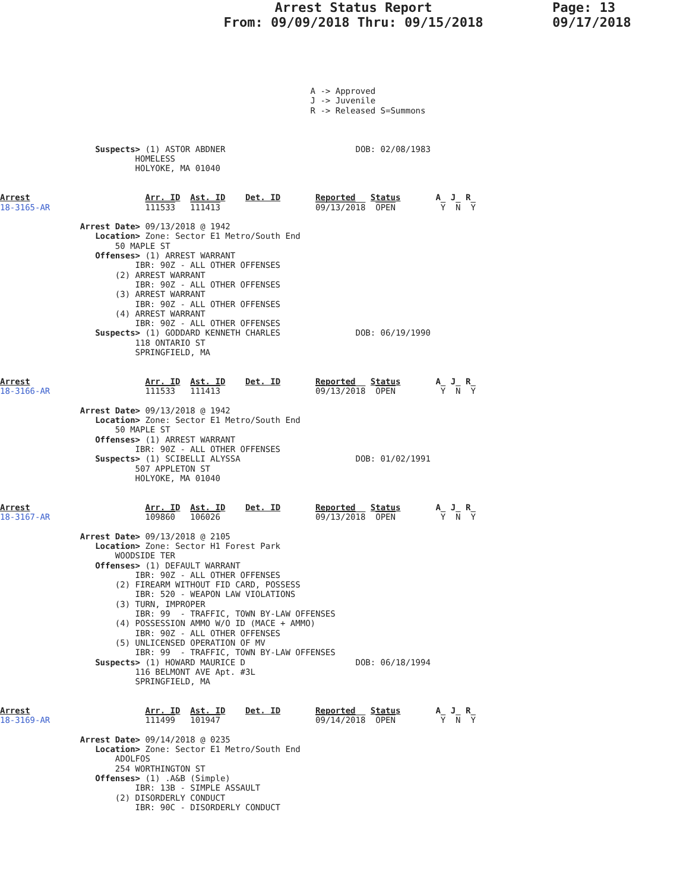Arrest Status Report
From: 09/09/2018 Thru: 09/15/2018
Page: 13
09/17/2018
                                                              A -> Approved
                                                              J -> Juvenile
                                                              R -> Released S=Summons



                   Suspects> (1) ASTOR ABDNER                          DOB: 02/08/1983
                           HOMELESS
                           HOLYOKE, MA 01040


Arrest                       Arr. ID  Ast. ID    Det. ID       Reported   Status       A  J  R
18-3165-AR                   111533   111413                   09/13/2018  OPEN         Y  N  Y

                Arrest Date> 09/13/2018 @ 1942
                   Location> Zone: Sector E1 Metro/South End
                       50 MAPLE ST
                   Offenses> (1) ARREST WARRANT
                           IBR: 90Z - ALL OTHER OFFENSES
                       (2) ARREST WARRANT
                           IBR: 90Z - ALL OTHER OFFENSES
                       (3) ARREST WARRANT
                           IBR: 90Z - ALL OTHER OFFENSES
                       (4) ARREST WARRANT
                           IBR: 90Z - ALL OTHER OFFENSES
                   Suspects> (1) GODDARD KENNETH CHARLES               DOB: 06/19/1990
                           118 ONTARIO ST
                           SPRINGFIELD, MA


Arrest                       Arr. ID  Ast. ID    Det. ID       Reported   Status       A  J  R
18-3166-AR                   111533   111413                   09/13/2018  OPEN         Y  N  Y

                Arrest Date> 09/13/2018 @ 1942
                   Location> Zone: Sector E1 Metro/South End
                       50 MAPLE ST
                   Offenses> (1) ARREST WARRANT
                           IBR: 90Z - ALL OTHER OFFENSES
                   Suspects> (1) SCIBELLI ALYSSA                       DOB: 01/02/1991
                           507 APPLETON ST
                           HOLYOKE, MA 01040


Arrest                       Arr. ID  Ast. ID    Det. ID       Reported   Status       A  J  R
18-3167-AR                   109860   106026                   09/13/2018  OPEN         Y  N  Y

                Arrest Date> 09/13/2018 @ 2105
                   Location> Zone: Sector H1 Forest Park
                       WOODSIDE TER
                   Offenses> (1) DEFAULT WARRANT
                           IBR: 90Z - ALL OTHER OFFENSES
                       (2) FIREARM WITHOUT FID CARD, POSSESS
                           IBR: 520 - WEAPON LAW VIOLATIONS
                       (3) TURN, IMPROPER
                           IBR: 99  - TRAFFIC, TOWN BY-LAW OFFENSES
                       (4) POSSESSION AMMO W/O ID (MACE + AMMO)
                           IBR: 90Z - ALL OTHER OFFENSES
                       (5) UNLICENSED OPERATION OF MV
                           IBR: 99  - TRAFFIC, TOWN BY-LAW OFFENSES
                   Suspects> (1) HOWARD MAURICE D                      DOB: 06/18/1994
                           116 BELMONT AVE Apt. #3L
                           SPRINGFIELD, MA


Arrest                       Arr. ID  Ast. ID    Det. ID       Reported   Status       A  J  R
18-3169-AR                   111499   101947                   09/14/2018  OPEN         Y  N  Y

                Arrest Date> 09/14/2018 @ 0235
                   Location> Zone: Sector E1 Metro/South End
                       ADOLFOS
                       254 WORTHINGTON ST
                   Offenses> (1) .A&B (Simple)
                           IBR: 13B - SIMPLE ASSAULT
                       (2) DISORDERLY CONDUCT
                           IBR: 90C - DISORDERLY CONDUCT